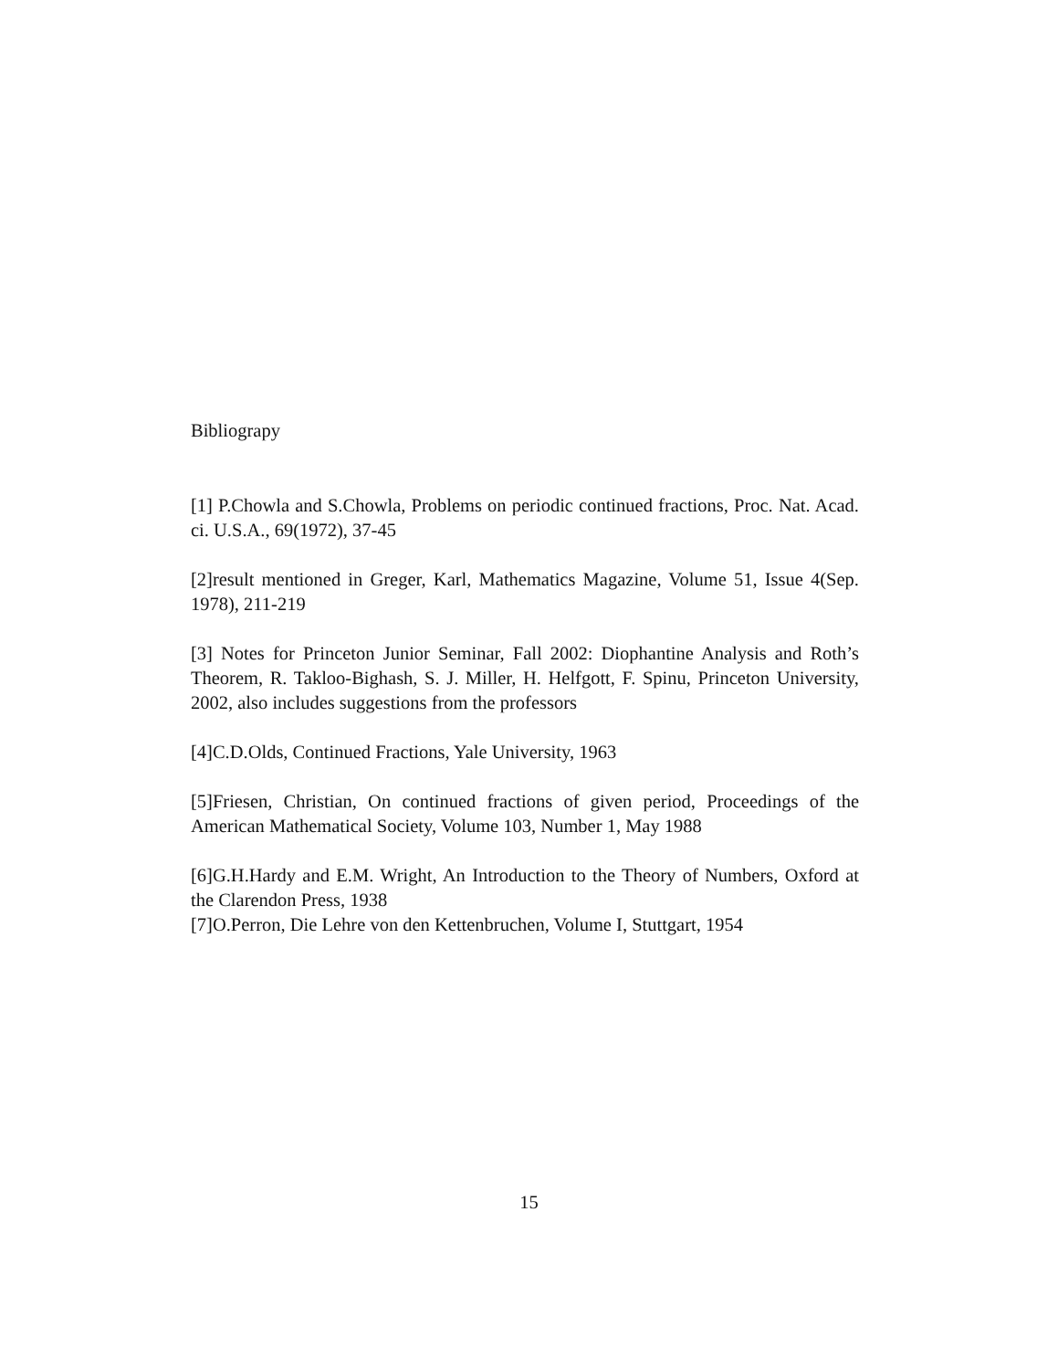Bibliograpy
[1] P.Chowla and S.Chowla, Problems on periodic continued fractions, Proc. Nat. Acad. ci. U.S.A., 69(1972), 37-45
[2]result mentioned in Greger, Karl, Mathematics Magazine, Volume 51, Issue 4(Sep. 1978), 211-219
[3] Notes for Princeton Junior Seminar, Fall 2002: Diophantine Analysis and Roth’s Theorem, R. Takloo-Bighash, S. J. Miller, H. Helfgott, F. Spinu, Princeton University, 2002, also includes suggestions from the professors
[4]C.D.Olds, Continued Fractions, Yale University, 1963
[5]Friesen, Christian, On continued fractions of given period, Proceedings of the American Mathematical Society, Volume 103, Number 1, May 1988
[6]G.H.Hardy and E.M. Wright, An Introduction to the Theory of Numbers, Oxford at the Clarendon Press, 1938
[7]O.Perron, Die Lehre von den Kettenbruchen, Volume I, Stuttgart, 1954
15